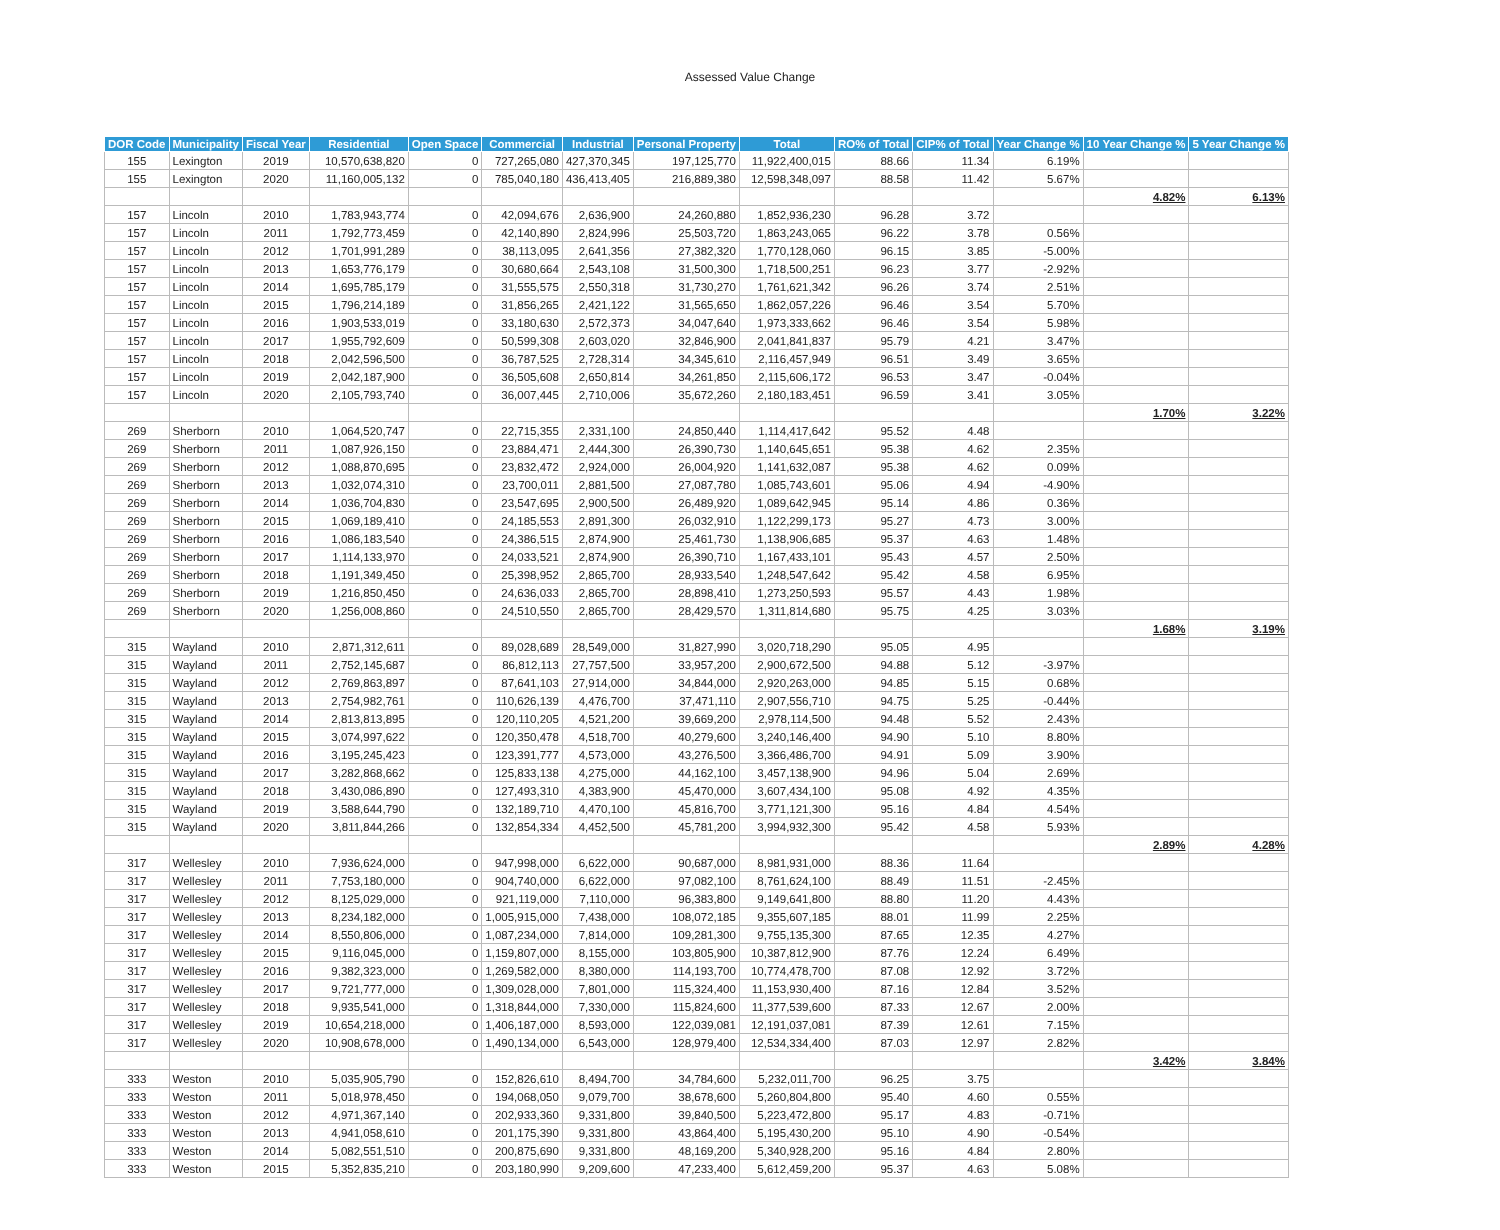Assessed Value Change
| DOR Code | Municipality | Fiscal Year | Residential | Open Space | Commercial | Industrial | Personal Property | Total | RO% of Total | CIP% of Total | Year Change % | 10 Year Change % | 5 Year Change % |
| --- | --- | --- | --- | --- | --- | --- | --- | --- | --- | --- | --- | --- | --- |
| 155 | Lexington | 2019 | 10,570,638,820 | 0 | 727,265,080 | 427,370,345 | 197,125,770 | 11,922,400,015 | 88.66 | 11.34 | 6.19% | | |
| 155 | Lexington | 2020 | 11,160,005,132 | 0 | 785,040,180 | 436,413,405 | 216,889,380 | 12,598,348,097 | 88.58 | 11.42 | 5.67% | | |
| | | | | | | | | | | | | 4.82% | 6.13% |
| 157 | Lincoln | 2010 | 1,783,943,774 | 0 | 42,094,676 | 2,636,900 | 24,260,880 | 1,852,936,230 | 96.28 | 3.72 | | | |
| 157 | Lincoln | 2011 | 1,792,773,459 | 0 | 42,140,890 | 2,824,996 | 25,503,720 | 1,863,243,065 | 96.22 | 3.78 | 0.56% | | |
| 157 | Lincoln | 2012 | 1,701,991,289 | 0 | 38,113,095 | 2,641,356 | 27,382,320 | 1,770,128,060 | 96.15 | 3.85 | -5.00% | | |
| 157 | Lincoln | 2013 | 1,653,776,179 | 0 | 30,680,664 | 2,543,108 | 31,500,300 | 1,718,500,251 | 96.23 | 3.77 | -2.92% | | |
| 157 | Lincoln | 2014 | 1,695,785,179 | 0 | 31,555,575 | 2,550,318 | 31,730,270 | 1,761,621,342 | 96.26 | 3.74 | 2.51% | | |
| 157 | Lincoln | 2015 | 1,796,214,189 | 0 | 31,856,265 | 2,421,122 | 31,565,650 | 1,862,057,226 | 96.46 | 3.54 | 5.70% | | |
| 157 | Lincoln | 2016 | 1,903,533,019 | 0 | 33,180,630 | 2,572,373 | 34,047,640 | 1,973,333,662 | 96.46 | 3.54 | 5.98% | | |
| 157 | Lincoln | 2017 | 1,955,792,609 | 0 | 50,599,308 | 2,603,020 | 32,846,900 | 2,041,841,837 | 95.79 | 4.21 | 3.47% | | |
| 157 | Lincoln | 2018 | 2,042,596,500 | 0 | 36,787,525 | 2,728,314 | 34,345,610 | 2,116,457,949 | 96.51 | 3.49 | 3.65% | | |
| 157 | Lincoln | 2019 | 2,042,187,900 | 0 | 36,505,608 | 2,650,814 | 34,261,850 | 2,115,606,172 | 96.53 | 3.47 | -0.04% | | |
| 157 | Lincoln | 2020 | 2,105,793,740 | 0 | 36,007,445 | 2,710,006 | 35,672,260 | 2,180,183,451 | 96.59 | 3.41 | 3.05% | | |
| | | | | | | | | | | | | 1.70% | 3.22% |
| 269 | Sherborn | 2010 | 1,064,520,747 | 0 | 22,715,355 | 2,331,100 | 24,850,440 | 1,114,417,642 | 95.52 | 4.48 | | | |
| 269 | Sherborn | 2011 | 1,087,926,150 | 0 | 23,884,471 | 2,444,300 | 26,390,730 | 1,140,645,651 | 95.38 | 4.62 | 2.35% | | |
| 269 | Sherborn | 2012 | 1,088,870,695 | 0 | 23,832,472 | 2,924,000 | 26,004,920 | 1,141,632,087 | 95.38 | 4.62 | 0.09% | | |
| 269 | Sherborn | 2013 | 1,032,074,310 | 0 | 23,700,011 | 2,881,500 | 27,087,780 | 1,085,743,601 | 95.06 | 4.94 | -4.90% | | |
| 269 | Sherborn | 2014 | 1,036,704,830 | 0 | 23,547,695 | 2,900,500 | 26,489,920 | 1,089,642,945 | 95.14 | 4.86 | 0.36% | | |
| 269 | Sherborn | 2015 | 1,069,189,410 | 0 | 24,185,553 | 2,891,300 | 26,032,910 | 1,122,299,173 | 95.27 | 4.73 | 3.00% | | |
| 269 | Sherborn | 2016 | 1,086,183,540 | 0 | 24,386,515 | 2,874,900 | 25,461,730 | 1,138,906,685 | 95.37 | 4.63 | 1.48% | | |
| 269 | Sherborn | 2017 | 1,114,133,970 | 0 | 24,033,521 | 2,874,900 | 26,390,710 | 1,167,433,101 | 95.43 | 4.57 | 2.50% | | |
| 269 | Sherborn | 2018 | 1,191,349,450 | 0 | 25,398,952 | 2,865,700 | 28,933,540 | 1,248,547,642 | 95.42 | 4.58 | 6.95% | | |
| 269 | Sherborn | 2019 | 1,216,850,450 | 0 | 24,636,033 | 2,865,700 | 28,898,410 | 1,273,250,593 | 95.57 | 4.43 | 1.98% | | |
| 269 | Sherborn | 2020 | 1,256,008,860 | 0 | 24,510,550 | 2,865,700 | 28,429,570 | 1,311,814,680 | 95.75 | 4.25 | 3.03% | | |
| | | | | | | | | | | | | 1.68% | 3.19% |
| 315 | Wayland | 2010 | 2,871,312,611 | 0 | 89,028,689 | 28,549,000 | 31,827,990 | 3,020,718,290 | 95.05 | 4.95 | | | |
| 315 | Wayland | 2011 | 2,752,145,687 | 0 | 86,812,113 | 27,757,500 | 33,957,200 | 2,900,672,500 | 94.88 | 5.12 | -3.97% | | |
| 315 | Wayland | 2012 | 2,769,863,897 | 0 | 87,641,103 | 27,914,000 | 34,844,000 | 2,920,263,000 | 94.85 | 5.15 | 0.68% | | |
| 315 | Wayland | 2013 | 2,754,982,761 | 0 | 110,626,139 | 4,476,700 | 37,471,110 | 2,907,556,710 | 94.75 | 5.25 | -0.44% | | |
| 315 | Wayland | 2014 | 2,813,813,895 | 0 | 120,110,205 | 4,521,200 | 39,669,200 | 2,978,114,500 | 94.48 | 5.52 | 2.43% | | |
| 315 | Wayland | 2015 | 3,074,997,622 | 0 | 120,350,478 | 4,518,700 | 40,279,600 | 3,240,146,400 | 94.90 | 5.10 | 8.80% | | |
| 315 | Wayland | 2016 | 3,195,245,423 | 0 | 123,391,777 | 4,573,000 | 43,276,500 | 3,366,486,700 | 94.91 | 5.09 | 3.90% | | |
| 315 | Wayland | 2017 | 3,282,868,662 | 0 | 125,833,138 | 4,275,000 | 44,162,100 | 3,457,138,900 | 94.96 | 5.04 | 2.69% | | |
| 315 | Wayland | 2018 | 3,430,086,890 | 0 | 127,493,310 | 4,383,900 | 45,470,000 | 3,607,434,100 | 95.08 | 4.92 | 4.35% | | |
| 315 | Wayland | 2019 | 3,588,644,790 | 0 | 132,189,710 | 4,470,100 | 45,816,700 | 3,771,121,300 | 95.16 | 4.84 | 4.54% | | |
| 315 | Wayland | 2020 | 3,811,844,266 | 0 | 132,854,334 | 4,452,500 | 45,781,200 | 3,994,932,300 | 95.42 | 4.58 | 5.93% | | |
| | | | | | | | | | | | | 2.89% | 4.28% |
| 317 | Wellesley | 2010 | 7,936,624,000 | 0 | 947,998,000 | 6,622,000 | 90,687,000 | 8,981,931,000 | 88.36 | 11.64 | | | |
| 317 | Wellesley | 2011 | 7,753,180,000 | 0 | 904,740,000 | 6,622,000 | 97,082,100 | 8,761,624,100 | 88.49 | 11.51 | -2.45% | | |
| 317 | Wellesley | 2012 | 8,125,029,000 | 0 | 921,119,000 | 7,110,000 | 96,383,800 | 9,149,641,800 | 88.80 | 11.20 | 4.43% | | |
| 317 | Wellesley | 2013 | 8,234,182,000 | 0 | 1,005,915,000 | 7,438,000 | 108,072,185 | 9,355,607,185 | 88.01 | 11.99 | 2.25% | | |
| 317 | Wellesley | 2014 | 8,550,806,000 | 0 | 1,087,234,000 | 7,814,000 | 109,281,300 | 9,755,135,300 | 87.65 | 12.35 | 4.27% | | |
| 317 | Wellesley | 2015 | 9,116,045,000 | 0 | 1,159,807,000 | 8,155,000 | 103,805,900 | 10,387,812,900 | 87.76 | 12.24 | 6.49% | | |
| 317 | Wellesley | 2016 | 9,382,323,000 | 0 | 1,269,582,000 | 8,380,000 | 114,193,700 | 10,774,478,700 | 87.08 | 12.92 | 3.72% | | |
| 317 | Wellesley | 2017 | 9,721,777,000 | 0 | 1,309,028,000 | 7,801,000 | 115,324,400 | 11,153,930,400 | 87.16 | 12.84 | 3.52% | | |
| 317 | Wellesley | 2018 | 9,935,541,000 | 0 | 1,318,844,000 | 7,330,000 | 115,824,600 | 11,377,539,600 | 87.33 | 12.67 | 2.00% | | |
| 317 | Wellesley | 2019 | 10,654,218,000 | 0 | 1,406,187,000 | 8,593,000 | 122,039,081 | 12,191,037,081 | 87.39 | 12.61 | 7.15% | | |
| 317 | Wellesley | 2020 | 10,908,678,000 | 0 | 1,490,134,000 | 6,543,000 | 128,979,400 | 12,534,334,400 | 87.03 | 12.97 | 2.82% | | |
| | | | | | | | | | | | | 3.42% | 3.84% |
| 333 | Weston | 2010 | 5,035,905,790 | 0 | 152,826,610 | 8,494,700 | 34,784,600 | 5,232,011,700 | 96.25 | 3.75 | | | |
| 333 | Weston | 2011 | 5,018,978,450 | 0 | 194,068,050 | 9,079,700 | 38,678,600 | 5,260,804,800 | 95.40 | 4.60 | 0.55% | | |
| 333 | Weston | 2012 | 4,971,367,140 | 0 | 202,933,360 | 9,331,800 | 39,840,500 | 5,223,472,800 | 95.17 | 4.83 | -0.71% | | |
| 333 | Weston | 2013 | 4,941,058,610 | 0 | 201,175,390 | 9,331,800 | 43,864,400 | 5,195,430,200 | 95.10 | 4.90 | -0.54% | | |
| 333 | Weston | 2014 | 5,082,551,510 | 0 | 200,875,690 | 9,331,800 | 48,169,200 | 5,340,928,200 | 95.16 | 4.84 | 2.80% | | |
| 333 | Weston | 2015 | 5,352,835,210 | 0 | 203,180,990 | 9,209,600 | 47,233,400 | 5,612,459,200 | 95.37 | 4.63 | 5.08% | | |